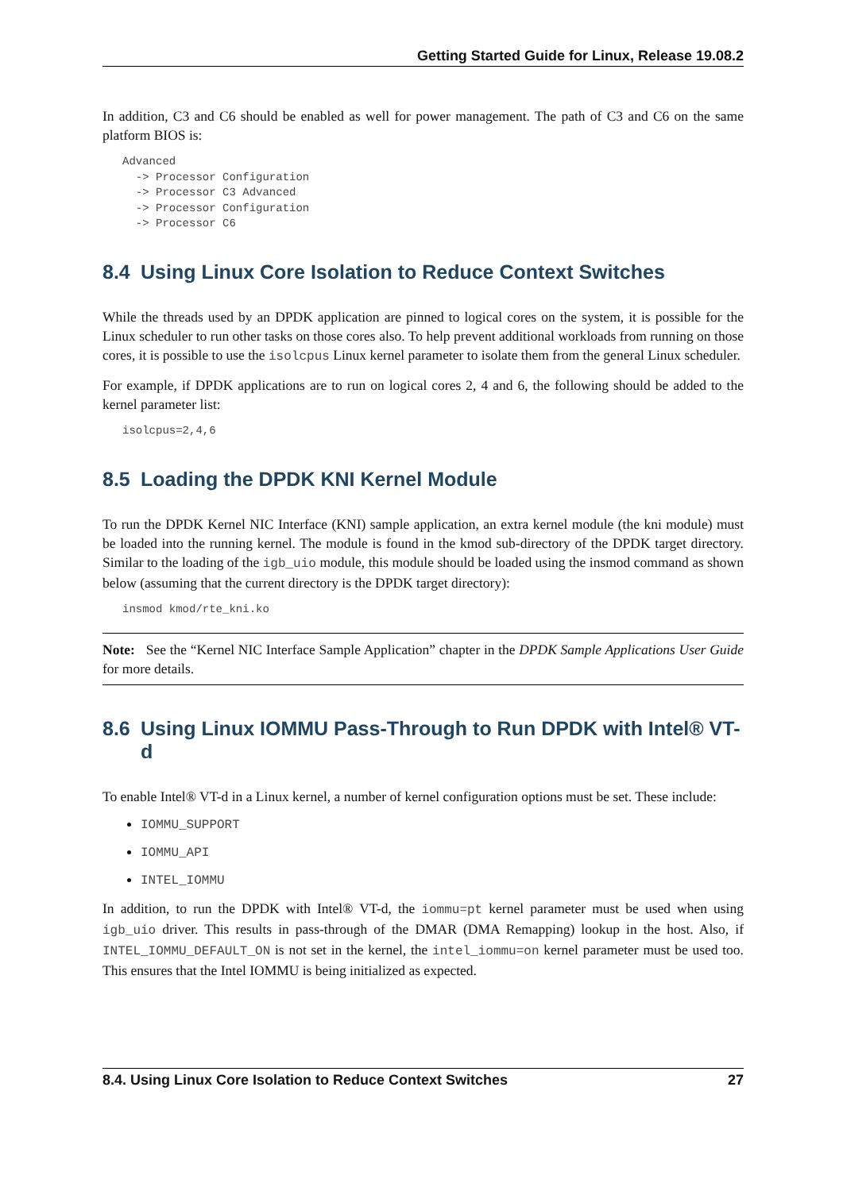Getting Started Guide for Linux, Release 19.08.2
In addition, C3 and C6 should be enabled as well for power management. The path of C3 and C6 on the same platform BIOS is:
Advanced
  -> Processor Configuration
  -> Processor C3 Advanced
  -> Processor Configuration
  -> Processor C6
8.4 Using Linux Core Isolation to Reduce Context Switches
While the threads used by an DPDK application are pinned to logical cores on the system, it is possible for the Linux scheduler to run other tasks on those cores also. To help prevent additional workloads from running on those cores, it is possible to use the isolcpus Linux kernel parameter to isolate them from the general Linux scheduler.
For example, if DPDK applications are to run on logical cores 2, 4 and 6, the following should be added to the kernel parameter list:
isolcpus=2,4,6
8.5 Loading the DPDK KNI Kernel Module
To run the DPDK Kernel NIC Interface (KNI) sample application, an extra kernel module (the kni module) must be loaded into the running kernel. The module is found in the kmod sub-directory of the DPDK target directory. Similar to the loading of the igb_uio module, this module should be loaded using the insmod command as shown below (assuming that the current directory is the DPDK target directory):
insmod kmod/rte_kni.ko
Note: See the “Kernel NIC Interface Sample Application” chapter in the DPDK Sample Applications User Guide for more details.
8.6 Using Linux IOMMU Pass-Through to Run DPDK with Intel® VT-d
To enable Intel® VT-d in a Linux kernel, a number of kernel configuration options must be set. These include:
IOMMU_SUPPORT
IOMMU_API
INTEL_IOMMU
In addition, to run the DPDK with Intel® VT-d, the iommu=pt kernel parameter must be used when using igb_uio driver. This results in pass-through of the DMAR (DMA Remapping) lookup in the host. Also, if INTEL_IOMMU_DEFAULT_ON is not set in the kernel, the intel_iommu=on kernel parameter must be used too. This ensures that the Intel IOMMU is being initialized as expected.
8.4. Using Linux Core Isolation to Reduce Context Switches 27